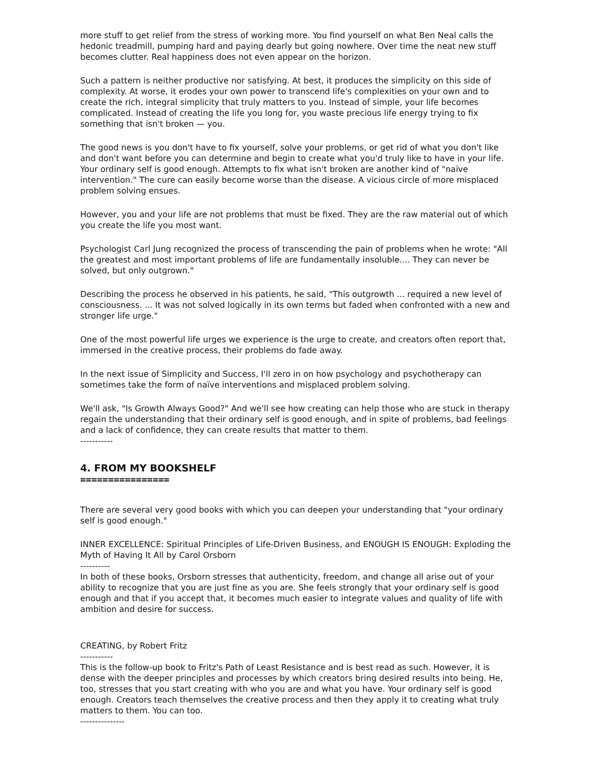more stuff to get relief from the stress of working more. You find yourself on what Ben Neal calls the hedonic treadmill, pumping hard and paying dearly but going nowhere. Over time the neat new stuff becomes clutter. Real happiness does not even appear on the horizon.
Such a pattern is neither productive nor satisfying. At best, it produces the simplicity on this side of complexity. At worse, it erodes your own power to transcend life's complexities on your own and to create the rich, integral simplicity that truly matters to you. Instead of simple, your life becomes complicated. Instead of creating the life you long for, you waste precious life energy trying to fix something that isn't broken — you.
The good news is you don't have to fix yourself, solve your problems, or get rid of what you don't like and don't want before you can determine and begin to create what you'd truly like to have in your life. Your ordinary self is good enough. Attempts to fix what isn't broken are another kind of "naïve intervention." The cure can easily become worse than the disease. A vicious circle of more misplaced problem solving ensues.
However, you and your life are not problems that must be fixed. They are the raw material out of which you create the life you most want.
Psychologist Carl Jung recognized the process of transcending the pain of problems when he wrote: "All the greatest and most important problems of life are fundamentally insoluble.... They can never be solved, but only outgrown."
Describing the process he observed in his patients, he said, "This outgrowth ... required a new level of consciousness. ... It was not solved logically in its own terms but faded when confronted with a new and stronger life urge."
One of the most powerful life urges we experience is the urge to create, and creators often report that, immersed in the creative process, their problems do fade away.
In the next issue of Simplicity and Success, I'll zero in on how psychology and psychotherapy can sometimes take the form of naïve interventions and misplaced problem solving.
We'll ask, "Is Growth Always Good?" And we'll see how creating can help those who are stuck in therapy regain the understanding that their ordinary self is good enough, and in spite of problems, bad feelings and a lack of confidence, they can create results that matter to them.
-----------
4. FROM MY BOOKSHELF
================
There are several very good books with which you can deepen your understanding that "your ordinary self is good enough."
INNER EXCELLENCE: Spiritual Principles of Life-Driven Business, and ENOUGH IS ENOUGH: Exploding the Myth of Having It All by Carol Orsborn
----------
In both of these books, Orsborn stresses that authenticity, freedom, and change all arise out of your ability to recognize that you are just fine as you are. She feels strongly that your ordinary self is good enough and that if you accept that, it becomes much easier to integrate values and quality of life with ambition and desire for success.
CREATING, by Robert Fritz
-----------
This is the follow-up book to Fritz's Path of Least Resistance and is best read as such. However, it is dense with the deeper principles and processes by which creators bring desired results into being. He, too, stresses that you start creating with who you are and what you have. Your ordinary self is good enough. Creators teach themselves the creative process and then they apply it to creating what truly matters to them. You can too.
---------------